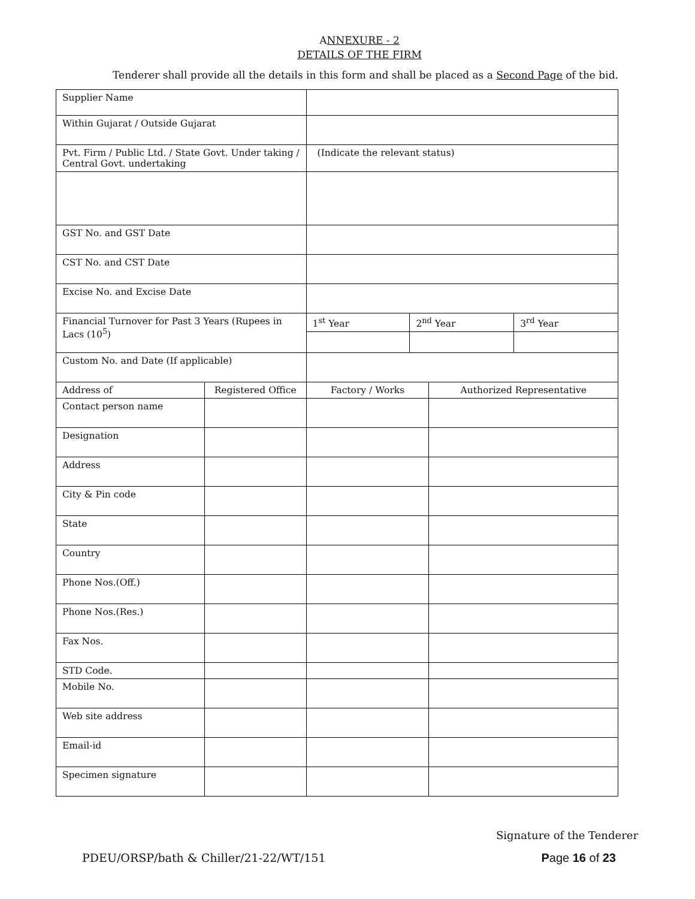ANNEXURE - 2
DETAILS OF THE FIRM
Tenderer shall provide all the details in this form and shall be placed as a Second Page of the bid.
| Supplier Name | | | | | |
| Within Gujarat / Outside Gujarat | | | | | |
| Pvt. Firm / Public Ltd. / State Govt. Under taking / Central Govt. undertaking | | (Indicate the relevant status) | | | |
| GST No. and GST Date | | | | | |
| CST No. and CST Date | | | | | |
| Excise No. and Excise Date | | | | | |
| Financial Turnover for Past 3 Years (Rupees in Lacs (10<sup>5</sup>) | | 1<sup>st</sup> Year | 2<sup>nd</sup> Year | | 3<sup>rd</sup> Year |
| Custom No. and Date (If applicable) | | | | | |
| Address of | Registered Office | Factory / Works | | Authorized Representative | |
| Contact person name | | | | | |
| Designation | | | | | |
| Address | | | | | |
| City & Pin code | | | | | |
| State | | | | | |
| Country | | | | | |
| Phone Nos.(Off.) | | | | | |
| Phone Nos.(Res.) | | | | | |
| Fax Nos. | | | | | |
| STD Code. | | | | | |
| Mobile No. | | | | | |
| Web site address | | | | | |
| Email-id | | | | | |
| Specimen signature | | | | | |
Signature of the Tenderer
PDEU/ORSP/bath & Chiller/21-22/WT/151 Page 16 of 23